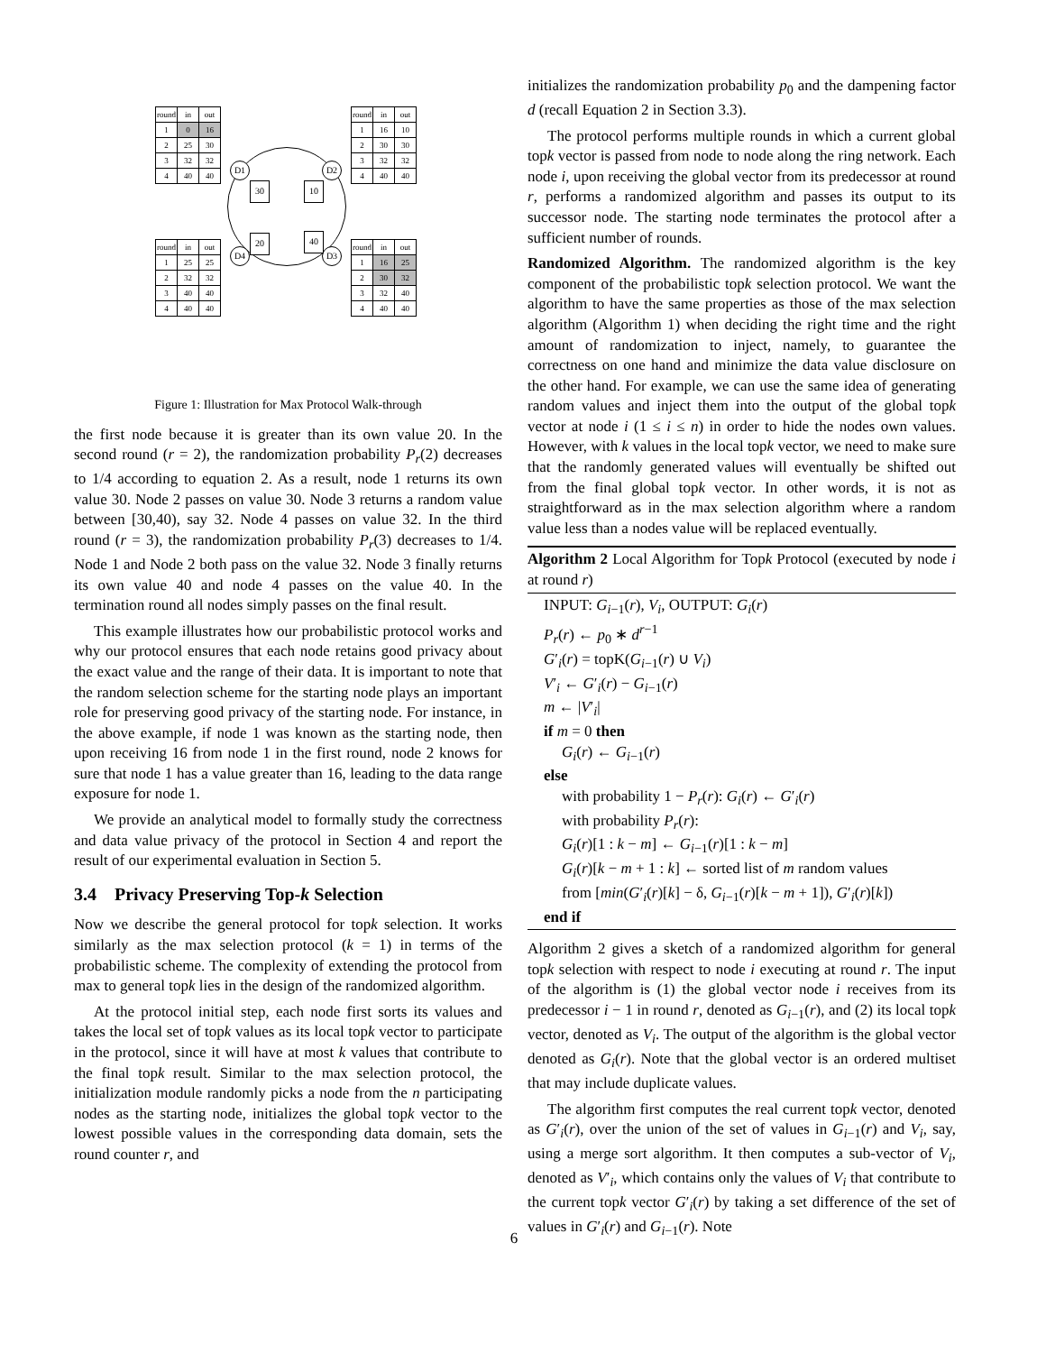| round | in | out |
| 1 | 0 | 16 |
| 2 | 25 | 30 |
| 3 | 32 | 32 |
| 4 | 40 | 40 |
| round | in | out |
| 1 | 16 | 10 |
| 2 | 30 | 30 |
| 3 | 32 | 32 |
| 4 | 40 | 40 |
| round | in | out |
| 1 | 25 | 25 |
| 2 | 32 | 32 |
| 3 | 40 | 40 |
| 4 | 40 | 40 |
| round | in | out |
| 1 | 16 | 25 |
| 2 | 30 | 32 |
| 3 | 32 | 40 |
| 4 | 40 | 40 |
D1 D2
D4 D3
30 10
20 40
Figure 1: Illustration for Max Protocol Walk-through
the first node because it is greater than its own value 20. In the second round (r = 2), the randomization probability P<sub>r</sub>(2) decreases to 1/4 according to equation 2. As a result, node 1 returns its own value 30. Node 2 passes on value 30. Node 3 returns a random value between [30,40), say 32. Node 4 passes on value 32. In the third round (r = 3), the randomization probability P<sub>r</sub>(3) decreases to 1/4. Node 1 and Node 2 both pass on the value 32. Node 3 finally returns its own value 40 and node 4 passes on the value 40. In the termination round all nodes simply passes on the final result.
This example illustrates how our probabilistic protocol works and why our protocol ensures that each node retains good privacy about the exact value and the range of their data. It is important to note that the random selection scheme for the starting node plays an important role for preserving good privacy of the starting node. For instance, in the above example, if node 1 was known as the starting node, then upon receiving 16 from node 1 in the first round, node 2 knows for sure that node 1 has a value greater than 16, leading to the data range exposure for node 1.
We provide an analytical model to formally study the correctness and data value privacy of the protocol in Section 4 and report the result of our experimental evaluation in Section 5.
3.4 Privacy Preserving Top-k Selection
Now we describe the general protocol for topk selection. It works similarly as the max selection protocol (k = 1) in terms of the probabilistic scheme. The complexity of extending the protocol from max to general topk lies in the design of the randomized algorithm.
At the protocol initial step, each node first sorts its values and takes the local set of topk values as its local topk vector to participate in the protocol, since it will have at most k values that contribute to the final topk result. Similar to the max selection protocol, the initialization module randomly picks a node from the n participating nodes as the starting node, initializes the global topk vector to the lowest possible values in the corresponding data domain, sets the round counter r, and
initializes the randomization probability p<sub>0</sub> and the dampening factor d (recall Equation 2 in Section 3.3).
The protocol performs multiple rounds in which a current global topk vector is passed from node to node along the ring network. Each node i, upon receiving the global vector from its predecessor at round r, performs a randomized algorithm and passes its output to its successor node. The starting node terminates the protocol after a sufficient number of rounds.
Randomized Algorithm. The randomized algorithm is the key component of the probabilistic topk selection protocol. We want the algorithm to have the same properties as those of the max selection algorithm (Algorithm 1) when deciding the right time and the right amount of randomization to inject, namely, to guarantee the correctness on one hand and minimize the data value disclosure on the other hand. For example, we can use the same idea of generating random values and inject them into the output of the global topk vector at node i (1 ≤ i ≤ n) in order to hide the nodes own values. However, with k values in the local topk vector, we need to make sure that the randomly generated values will eventually be shifted out from the final global topk vector. In other words, it is not as straightforward as in the max selection algorithm where a random value less than a nodes value will be replaced eventually.
Algorithm 2 Local Algorithm for Topk Protocol (executed by node i at round r)
INPUT: G<sub>i−1</sub>(r), V<sub>i</sub>, OUTPUT: G<sub>i</sub>(r)
P<sub>r</sub>(r) ← p<sub>0</sub> ∗ d<sup>r−1</sup>
G′<sub>i</sub>(r) = topK(G<sub>i−1</sub>(r) ∪ V<sub>i</sub>)
V′<sub>i</sub> ← G′<sub>i</sub>(r) − G<sub>i−1</sub>(r)
m ← |V′<sub>i</sub>|
if m = 0 then
G<sub>i</sub>(r) ← G<sub>i−1</sub>(r)
else
with probability 1 − P<sub>r</sub>(r): G<sub>i</sub>(r) ← G′<sub>i</sub>(r)
with probability P<sub>r</sub>(r):
G<sub>i</sub>(r)[1 : k − m] ← G<sub>i−1</sub>(r)[1 : k − m]
G<sub>i</sub>(r)[k − m + 1 : k] ← sorted list of m random values
from [min(G′<sub>i</sub>(r)[k] − δ, G<sub>i−1</sub>(r)[k − m + 1]), G′<sub>i</sub>(r)[k])
end if
Algorithm 2 gives a sketch of a randomized algorithm for general topk selection with respect to node i executing at round r. The input of the algorithm is (1) the global vector node i receives from its predecessor i − 1 in round r, denoted as G<sub>i−1</sub>(r), and (2) its local topk vector, denoted as V<sub>i</sub>. The output of the algorithm is the global vector denoted as G<sub>i</sub>(r). Note that the global vector is an ordered multiset that may include duplicate values.
The algorithm first computes the real current topk vector, denoted as G′<sub>i</sub>(r), over the union of the set of values in G<sub>i−1</sub>(r) and V<sub>i</sub>, say, using a merge sort algorithm. It then computes a sub-vector of V<sub>i</sub>, denoted as V′<sub>i</sub>, which contains only the values of V<sub>i</sub> that contribute to the current topk vector G′<sub>i</sub>(r) by taking a set difference of the set of values in G′<sub>i</sub>(r) and G<sub>i−1</sub>(r). Note
6